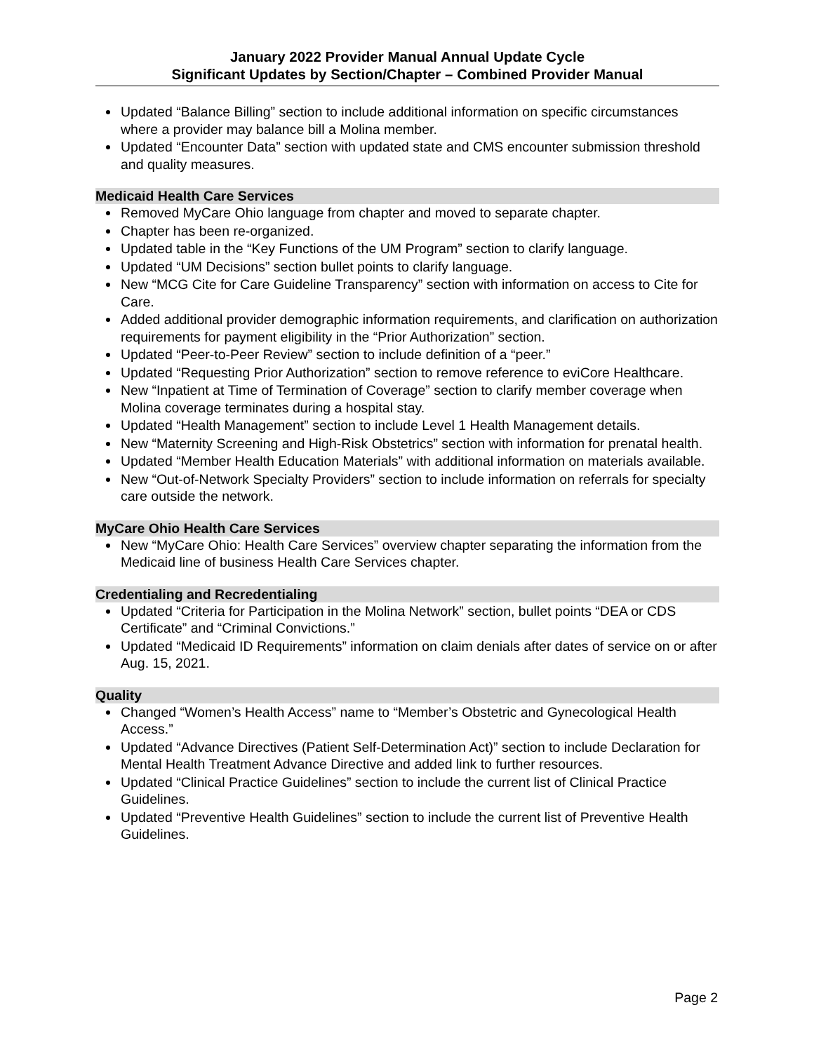January 2022 Provider Manual Annual Update Cycle
Significant Updates by Section/Chapter – Combined Provider Manual
Updated “Balance Billing” section to include additional information on specific circumstances where a provider may balance bill a Molina member.
Updated “Encounter Data” section with updated state and CMS encounter submission threshold and quality measures.
Medicaid Health Care Services
Removed MyCare Ohio language from chapter and moved to separate chapter.
Chapter has been re-organized.
Updated table in the “Key Functions of the UM Program” section to clarify language.
Updated “UM Decisions” section bullet points to clarify language.
New “MCG Cite for Care Guideline Transparency” section with information on access to Cite for Care.
Added additional provider demographic information requirements, and clarification on authorization requirements for payment eligibility in the “Prior Authorization” section.
Updated “Peer-to-Peer Review” section to include definition of a “peer.”
Updated “Requesting Prior Authorization” section to remove reference to eviCore Healthcare.
New “Inpatient at Time of Termination of Coverage” section to clarify member coverage when Molina coverage terminates during a hospital stay.
Updated “Health Management” section to include Level 1 Health Management details.
New “Maternity Screening and High-Risk Obstetrics” section with information for prenatal health.
Updated “Member Health Education Materials” with additional information on materials available.
New “Out-of-Network Specialty Providers” section to include information on referrals for specialty care outside the network.
MyCare Ohio Health Care Services
New “MyCare Ohio: Health Care Services” overview chapter separating the information from the Medicaid line of business Health Care Services chapter.
Credentialing and Recredentialing
Updated “Criteria for Participation in the Molina Network” section, bullet points “DEA or CDS Certificate” and “Criminal Convictions.”
Updated “Medicaid ID Requirements” information on claim denials after dates of service on or after Aug. 15, 2021.
Quality
Changed “Women’s Health Access” name to “Member’s Obstetric and Gynecological Health Access.”
Updated “Advance Directives (Patient Self-Determination Act)” section to include Declaration for Mental Health Treatment Advance Directive and added link to further resources.
Updated “Clinical Practice Guidelines” section to include the current list of Clinical Practice Guidelines.
Updated “Preventive Health Guidelines” section to include the current list of Preventive Health Guidelines.
Page 2